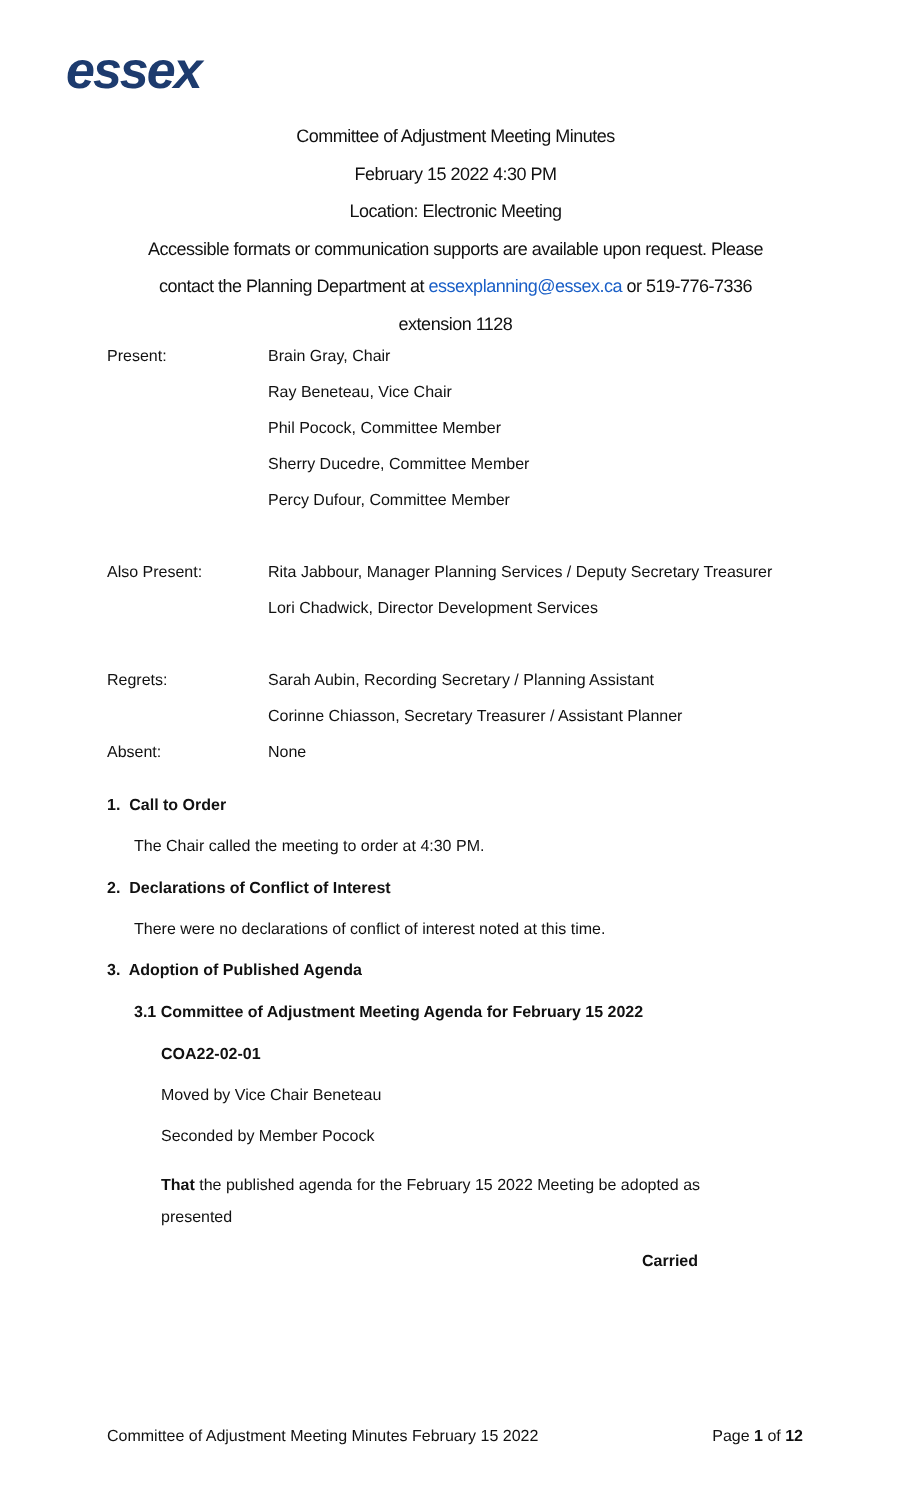essex
Committee of Adjustment Meeting Minutes
February 15 2022 4:30 PM
Location: Electronic Meeting
Accessible formats or communication supports are available upon request. Please
contact the Planning Department at essexplanning@essex.ca or 519-776-7336
extension 1128
| Present: | Brain Gray, Chair |
| | Ray Beneteau, Vice Chair |
| | Phil Pocock, Committee Member |
| | Sherry Ducedre, Committee Member |
| | Percy Dufour, Committee Member |
| Also Present: | Rita Jabbour, Manager Planning Services / Deputy Secretary Treasurer |
| | Lori Chadwick, Director Development Services |
| Regrets: | Sarah Aubin, Recording Secretary / Planning Assistant |
| | Corinne Chiasson, Secretary Treasurer / Assistant Planner |
| Absent: | None |
1. Call to Order
The Chair called the meeting to order at 4:30 PM.
2. Declarations of Conflict of Interest
There were no declarations of conflict of interest noted at this time.
3. Adoption of Published Agenda
3.1 Committee of Adjustment Meeting Agenda for February 15 2022
COA22-02-01
Moved by Vice Chair Beneteau
Seconded by Member Pocock
That the published agenda for the February 15 2022 Meeting be adopted as presented
Carried
Committee of Adjustment Meeting Minutes February 15 2022 Page 1 of 12